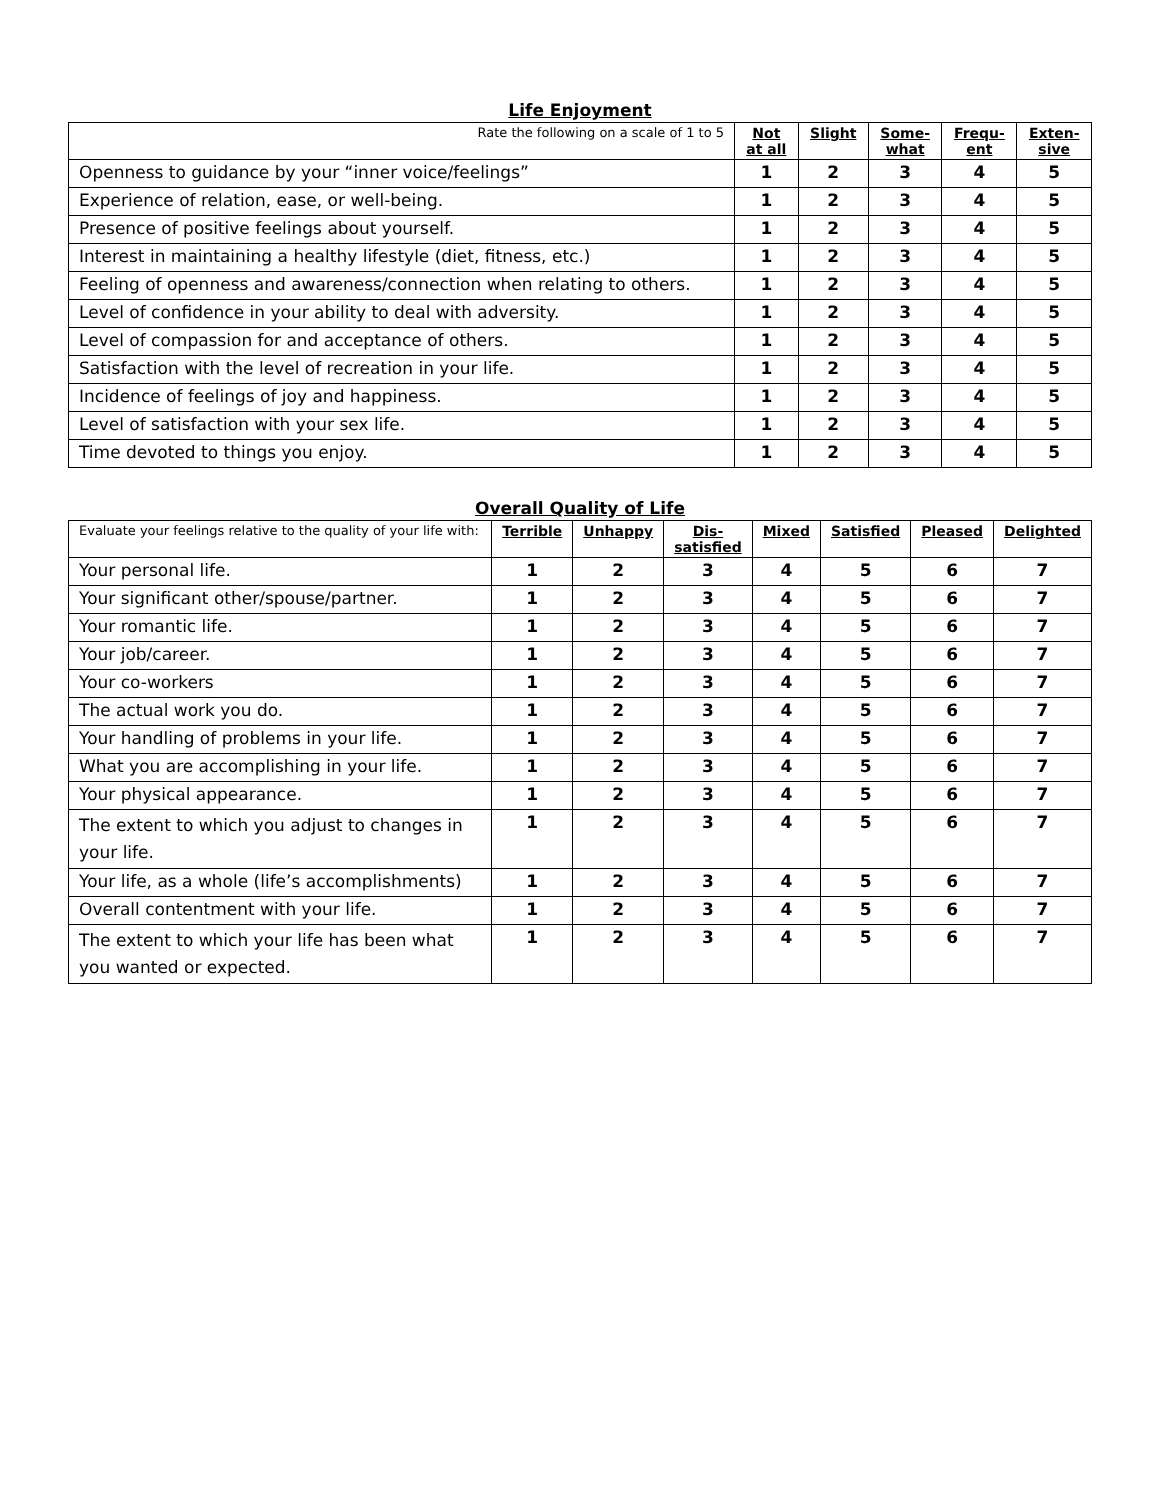Life Enjoyment
| Rate the following on a scale of 1 to 5 | Not at all | Slight | Some- what | Frequ- ent | Exten- sive |
| --- | --- | --- | --- | --- | --- |
| Openness to guidance by your “inner voice/feelings” | 1 | 2 | 3 | 4 | 5 |
| Experience of relation, ease, or well-being. | 1 | 2 | 3 | 4 | 5 |
| Presence of positive feelings about yourself. | 1 | 2 | 3 | 4 | 5 |
| Interest in maintaining a healthy lifestyle (diet, fitness, etc.) | 1 | 2 | 3 | 4 | 5 |
| Feeling of openness and awareness/connection when relating to others. | 1 | 2 | 3 | 4 | 5 |
| Level of confidence in your ability to deal with adversity. | 1 | 2 | 3 | 4 | 5 |
| Level of compassion for and acceptance of others. | 1 | 2 | 3 | 4 | 5 |
| Satisfaction with the level of recreation in your life. | 1 | 2 | 3 | 4 | 5 |
| Incidence of feelings of joy and happiness. | 1 | 2 | 3 | 4 | 5 |
| Level of satisfaction with your sex life. | 1 | 2 | 3 | 4 | 5 |
| Time devoted to things you enjoy. | 1 | 2 | 3 | 4 | 5 |
Overall Quality of Life
| Evaluate your feelings relative to the quality of your life with: | Terrible | Unhappy | Dis- satisfied | Mixed | Satisfied | Pleased | Delighted |
| --- | --- | --- | --- | --- | --- | --- | --- |
| Your personal life. | 1 | 2 | 3 | 4 | 5 | 6 | 7 |
| Your significant other/spouse/partner. | 1 | 2 | 3 | 4 | 5 | 6 | 7 |
| Your romantic life. | 1 | 2 | 3 | 4 | 5 | 6 | 7 |
| Your job/career. | 1 | 2 | 3 | 4 | 5 | 6 | 7 |
| Your co-workers | 1 | 2 | 3 | 4 | 5 | 6 | 7 |
| The actual work you do. | 1 | 2 | 3 | 4 | 5 | 6 | 7 |
| Your handling of problems in your life. | 1 | 2 | 3 | 4 | 5 | 6 | 7 |
| What you are accomplishing in your life. | 1 | 2 | 3 | 4 | 5 | 6 | 7 |
| Your physical appearance. | 1 | 2 | 3 | 4 | 5 | 6 | 7 |
| The extent to which you adjust to changes in your life. | 1 | 2 | 3 | 4 | 5 | 6 | 7 |
| Your life, as a whole (life’s accomplishments) | 1 | 2 | 3 | 4 | 5 | 6 | 7 |
| Overall contentment with your life. | 1 | 2 | 3 | 4 | 5 | 6 | 7 |
| The extent to which your life has been what you wanted or expected. | 1 | 2 | 3 | 4 | 5 | 6 | 7 |